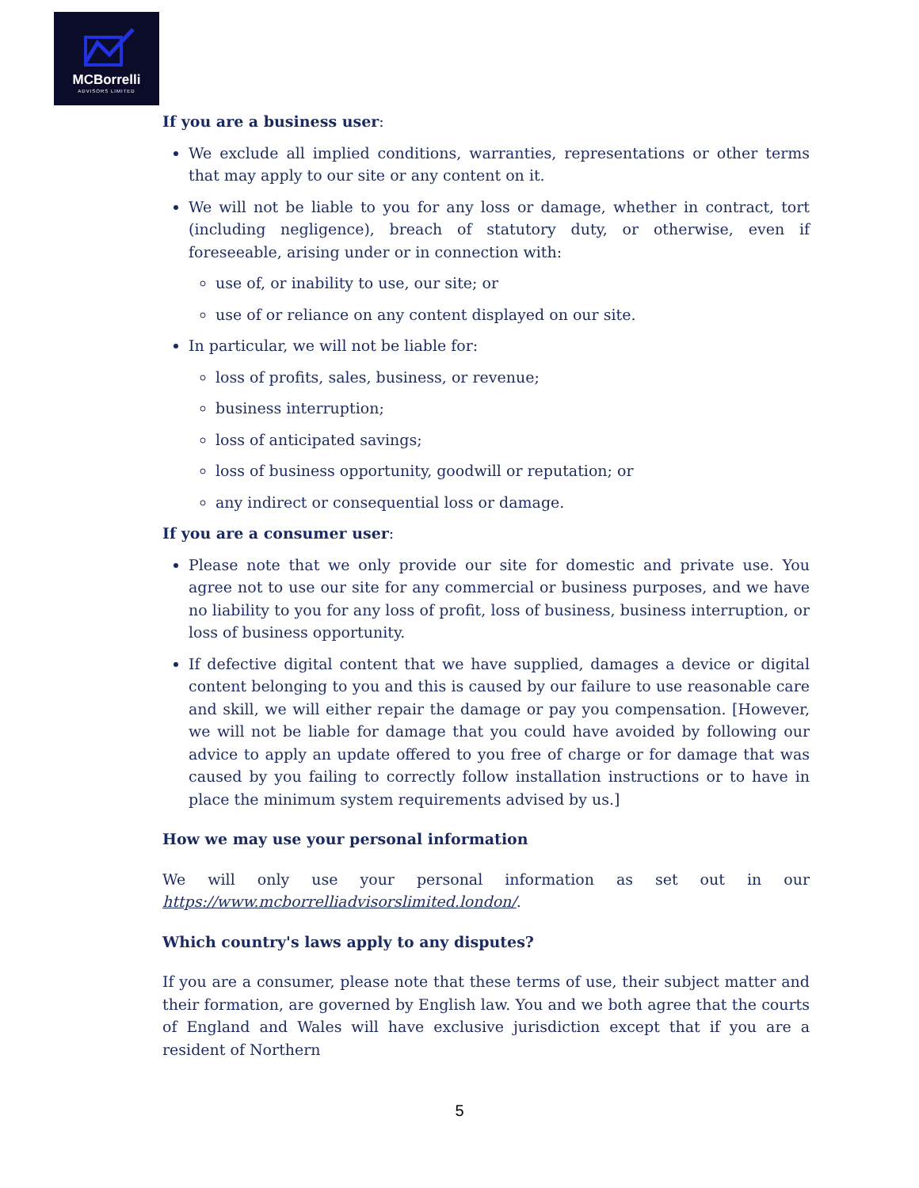MCBorrelli
ADVISORS LIMITED
If you are a business user:
We exclude all implied conditions, warranties, representations or other terms that may apply to our site or any content on it.
We will not be liable to you for any loss or damage, whether in contract, tort (including negligence), breach of statutory duty, or otherwise, even if foreseeable, arising under or in connection with:
use of, or inability to use, our site; or
use of or reliance on any content displayed on our site.
In particular, we will not be liable for:
loss of profits, sales, business, or revenue;
business interruption;
loss of anticipated savings;
loss of business opportunity, goodwill or reputation; or
any indirect or consequential loss or damage.
If you are a consumer user:
Please note that we only provide our site for domestic and private use. You agree not to use our site for any commercial or business purposes, and we have no liability to you for any loss of profit, loss of business, business interruption, or loss of business opportunity.
If defective digital content that we have supplied, damages a device or digital content belonging to you and this is caused by our failure to use reasonable care and skill, we will either repair the damage or pay you compensation. [However, we will not be liable for damage that you could have avoided by following our advice to apply an update offered to you free of charge or for damage that was caused by you failing to correctly follow installation instructions or to have in place the minimum system requirements advised by us.]
How we may use your personal information
We will only use your personal information as set out in our https://www.mcborrelliadvisorslimited.london/.
Which country's laws apply to any disputes?
If you are a consumer, please note that these terms of use, their subject matter and their formation, are governed by English law. You and we both agree that the courts of England and Wales will have exclusive jurisdiction except that if you are a resident of Northern
5